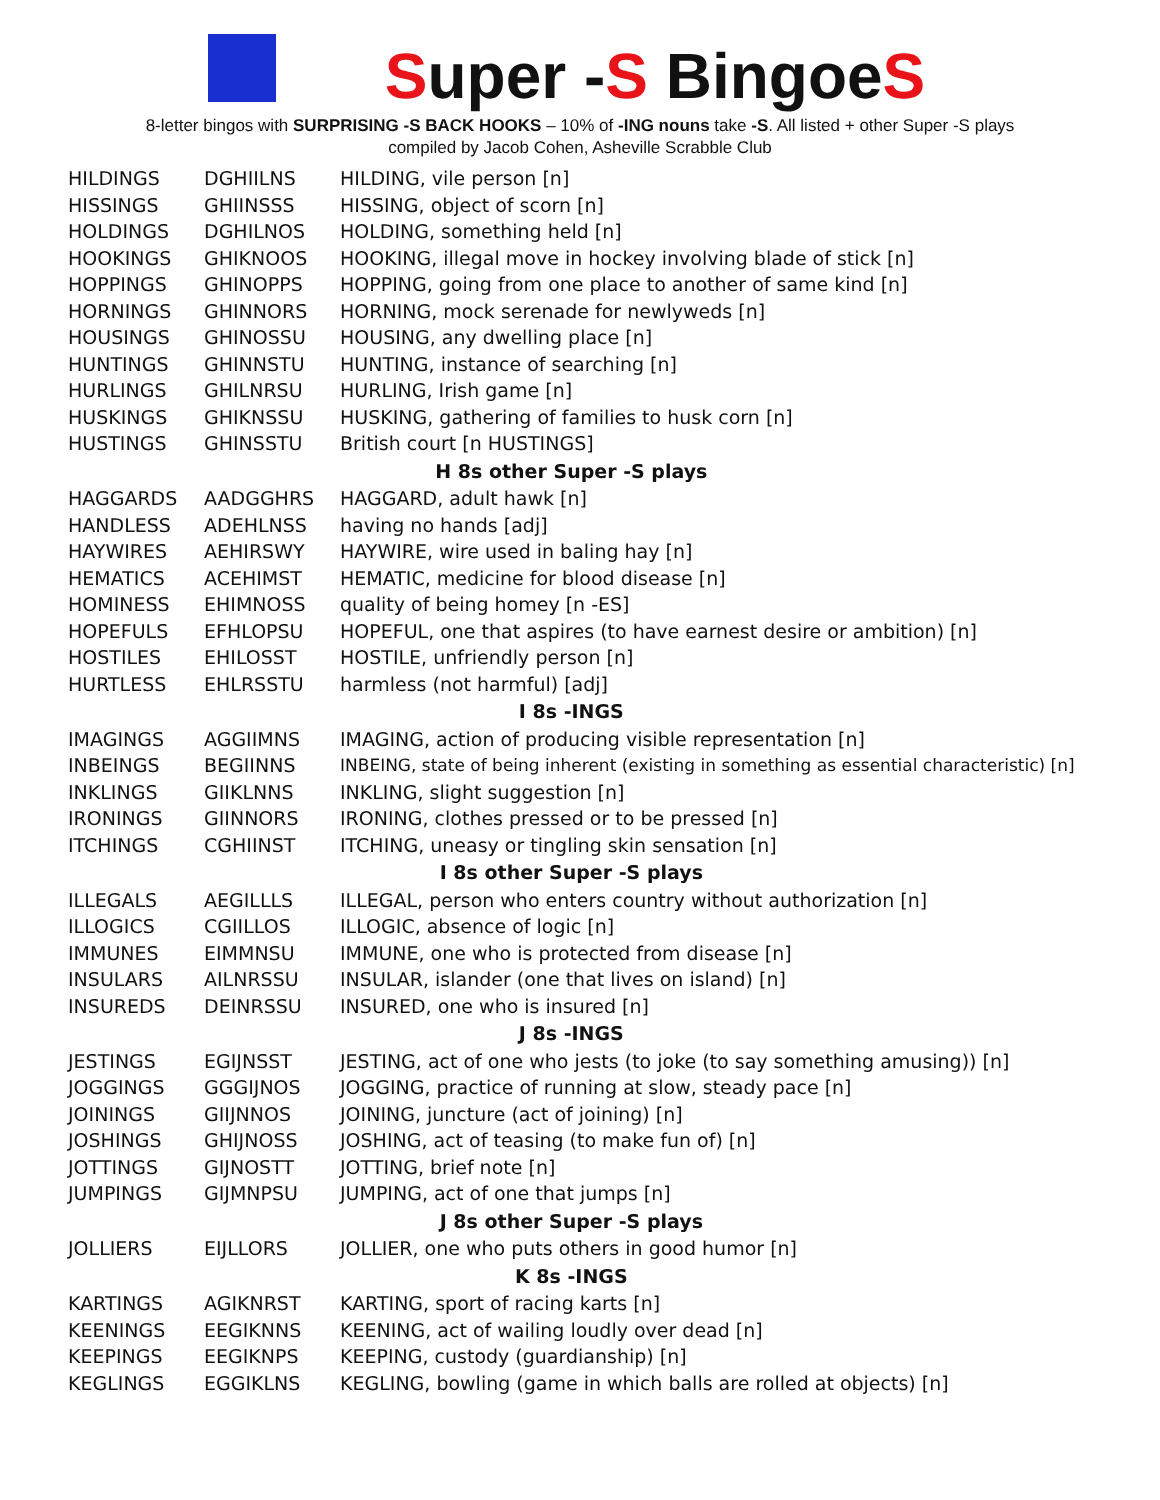Super -S BingoeS
8-letter bingos with SURPRISING -S BACK HOOKS – 10% of -ING nouns take -S. All listed + other Super -S plays
compiled by Jacob Cohen, Asheville Scrabble Club
| HILDINGS | DGHIILNS | HILDING, vile person [n] |
| HISSINGS | GHIINSSS | HISSING, object of scorn [n] |
| HOLDINGS | DGHILNOS | HOLDING, something held [n] |
| HOOKINGS | GHIKNOOS | HOOKING, illegal move in hockey involving blade of stick [n] |
| HOPPINGS | GHINOPPS | HOPPING, going from one place to another of same kind [n] |
| HORNINGS | GHINNORS | HORNING, mock serenade for newlyweds [n] |
| HOUSINGS | GHINOSSU | HOUSING, any dwelling place [n] |
| HUNTINGS | GHINNSTU | HUNTING, instance of searching [n] |
| HURLINGS | GHILNRSU | HURLING, Irish game [n] |
| HUSKINGS | GHIKNSSU | HUSKING, gathering of families to husk corn [n] |
| HUSTINGS | GHINSSTU | British court [n HUSTINGS] |
| H 8s other Super -S plays | | |
| HAGGARDS | AADGGHRS | HAGGARD, adult hawk [n] |
| HANDLESS | ADEHLNSS | having no hands [adj] |
| HAYWIRES | AEHIRSWY | HAYWIRE, wire used in baling hay [n] |
| HEMATICS | ACEHIMST | HEMATIC, medicine for blood disease [n] |
| HOMINESS | EHIMNOSS | quality of being homey [n -ES] |
| HOPEFULS | EFHLOPSU | HOPEFUL, one that aspires (to have earnest desire or ambition) [n] |
| HOSTILES | EHILOSST | HOSTILE, unfriendly person [n] |
| HURTLESS | EHLRSSTU | harmless (not harmful) [adj] |
| I 8s -INGS | | |
| IMAGINGS | AGGIIMNS | IMAGING, action of producing visible representation [n] |
| INBEINGS | BEGIINNS | INBEING, state of being inherent (existing in something as essential characteristic) [n] |
| INKLINGS | GIIKLNNS | INKLING, slight suggestion [n] |
| IRONINGS | GIINNORS | IRONING, clothes pressed or to be pressed [n] |
| ITCHINGS | CGHIINST | ITCHING, uneasy or tingling skin sensation [n] |
| I 8s other Super -S plays | | |
| ILLEGALS | AEGILLLS | ILLEGAL, person who enters country without authorization [n] |
| ILLOGICS | CGIILLOS | ILLOGIC, absence of logic [n] |
| IMMUNES | EIMMNSU | IMMUNE, one who is protected from disease [n] |
| INSULARS | AILNRSSU | INSULAR, islander (one that lives on island) [n] |
| INSUREDS | DEINRSSU | INSURED, one who is insured [n] |
| J 8s -INGS | | |
| JESTINGS | EGIJNSST | JESTING, act of one who jests (to joke (to say something amusing)) [n] |
| JOGGINGS | GGGIJNOS | JOGGING, practice of running at slow, steady pace [n] |
| JOININGS | GIIJNNOS | JOINING, juncture (act of joining) [n] |
| JOSHINGS | GHIJNOSS | JOSHING, act of teasing (to make fun of) [n] |
| JOTTINGS | GIJNOSTT | JOTTING, brief note [n] |
| JUMPINGS | GIJMNPSU | JUMPING, act of one that jumps [n] |
| J 8s other Super -S plays | | |
| JOLLIERS | EIJLLORS | JOLLIER, one who puts others in good humor [n] |
| K 8s -INGS | | |
| KARTINGS | AGIKNRST | KARTING, sport of racing karts [n] |
| KEENINGS | EEGIKNNS | KEENING, act of wailing loudly over dead [n] |
| KEEPINGS | EEGIKNPS | KEEPING, custody (guardianship) [n] |
| KEGLINGS | EGGIKLNS | KEGLING, bowling (game in which balls are rolled at objects) [n] |